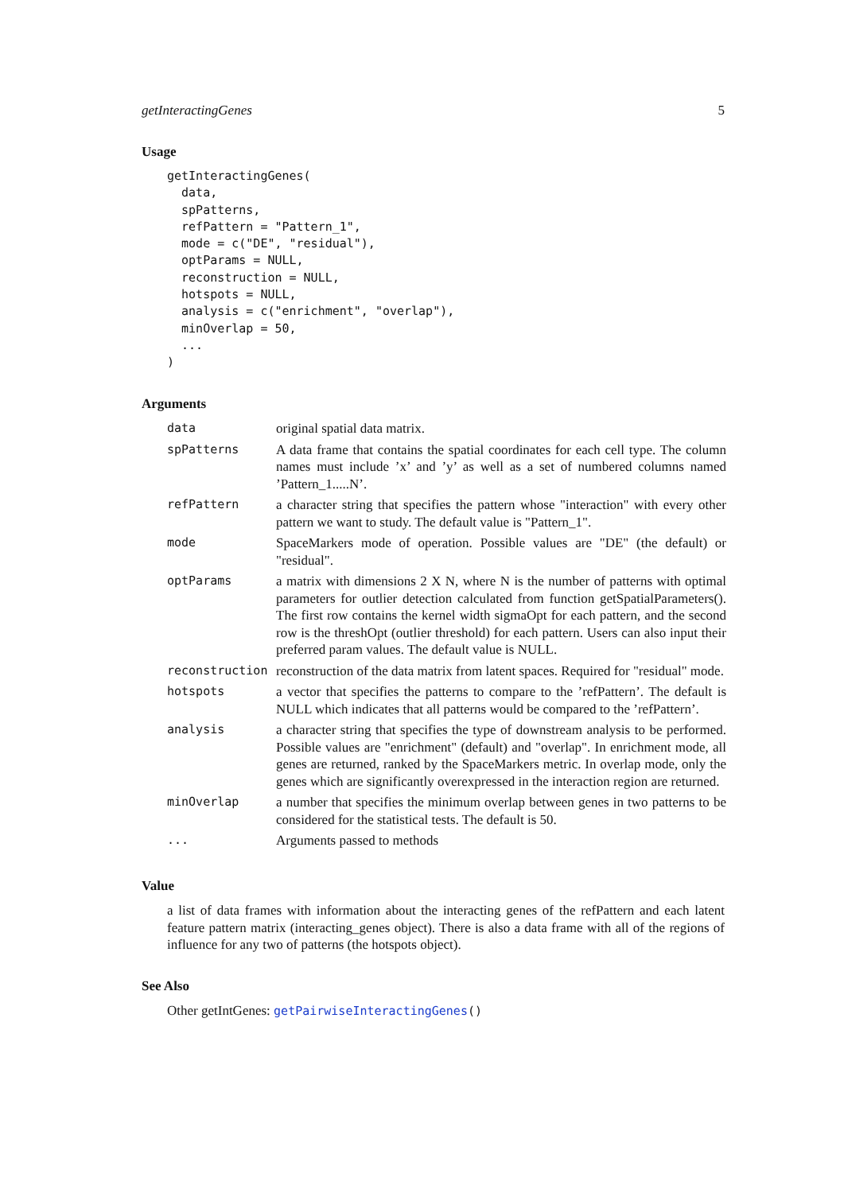getInteractingGenes 5
Usage
getInteractingGenes(
  data,
  spPatterns,
  refPattern = "Pattern_1",
  mode = c("DE", "residual"),
  optParams = NULL,
  reconstruction = NULL,
  hotspots = NULL,
  analysis = c("enrichment", "overlap"),
  minOverlap = 50,
  ...
)
Arguments
| data | original spatial data matrix. |
| spPatterns | A data frame that contains the spatial coordinates for each cell type. The column names must include ’x’ and ’y’ as well as a set of numbered columns named ’Pattern_1.....N’. |
| refPattern | a character string that specifies the pattern whose "interaction" with every other pattern we want to study. The default value is "Pattern_1". |
| mode | SpaceMarkers mode of operation. Possible values are "DE" (the default) or "residual". |
| optParams | a matrix with dimensions 2 X N, where N is the number of patterns with optimal parameters for outlier detection calculated from function getSpatialParameters(). The first row contains the kernel width sigmaOpt for each pattern, and the second row is the threshOpt (outlier threshold) for each pattern. Users can also input their preferred param values. The default value is NULL. |
| reconstruction | reconstruction of the data matrix from latent spaces. Required for "residual" mode. |
| hotspots | a vector that specifies the patterns to compare to the ’refPattern’. The default is NULL which indicates that all patterns would be compared to the ’refPattern’. |
| analysis | a character string that specifies the type of downstream analysis to be performed. Possible values are "enrichment" (default) and "overlap". In enrichment mode, all genes are returned, ranked by the SpaceMarkers metric. In overlap mode, only the genes which are significantly overexpressed in the interaction region are returned. |
| minOverlap | a number that specifies the minimum overlap between genes in two patterns to be considered for the statistical tests. The default is 50. |
| ... | Arguments passed to methods |
Value
a list of data frames with information about the interacting genes of the refPattern and each latent feature pattern matrix (interacting_genes object). There is also a data frame with all of the regions of influence for any two of patterns (the hotspots object).
See Also
Other getIntGenes: getPairwiseInteractingGenes()